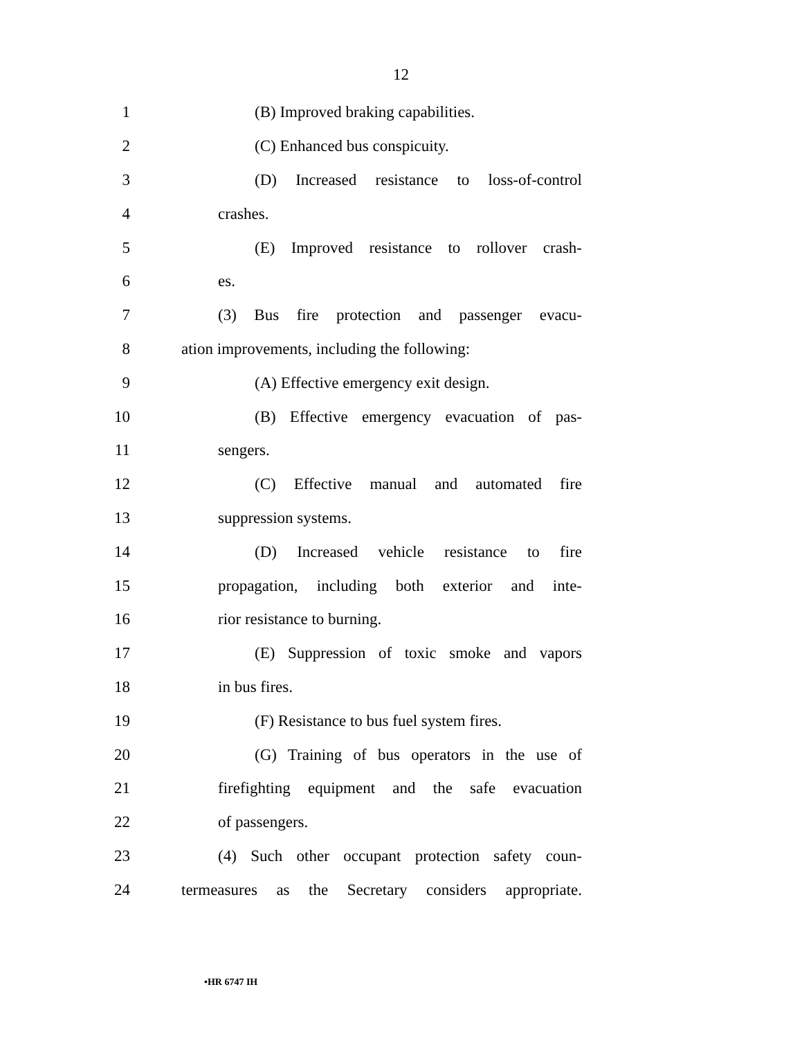12
1 (B) Improved braking capabilities.
2 (C) Enhanced bus conspicuity.
3 (D) Increased resistance to loss-of-control
4 crashes.
5 (E) Improved resistance to rollover crash-
6 es.
7 (3) Bus fire protection and passenger evacu-
8 ation improvements, including the following:
9 (A) Effective emergency exit design.
10 (B) Effective emergency evacuation of pas-
11 sengers.
12 (C) Effective manual and automated fire
13 suppression systems.
14 (D) Increased vehicle resistance to fire
15 propagation, including both exterior and inte-
16 rior resistance to burning.
17 (E) Suppression of toxic smoke and vapors
18 in bus fires.
19 (F) Resistance to bus fuel system fires.
20 (G) Training of bus operators in the use of
21 firefighting equipment and the safe evacuation
22 of passengers.
23 (4) Such other occupant protection safety coun-
24 termeasures as the Secretary considers appropriate.
•HR 6747 IH